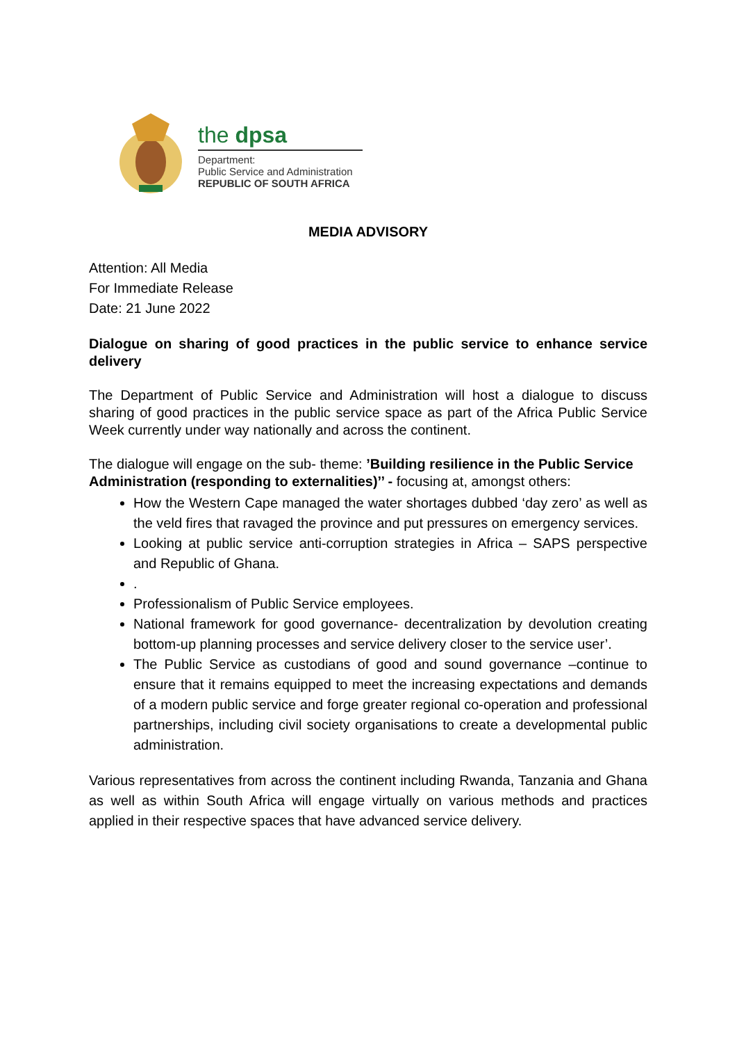the dpsa
Department:
Public Service and Administration
REPUBLIC OF SOUTH AFRICA
MEDIA ADVISORY
Attention: All Media
For Immediate Release
Date: 21 June 2022
Dialogue on sharing of good practices in the public service to enhance service delivery
The Department of Public Service and Administration will host a dialogue to discuss sharing of good practices in the public service space as part of the Africa Public Service Week currently under way nationally and across the continent.
The dialogue will engage on the sub- theme: ’Building resilience in the Public Service Administration (responding to externalities)’’ - focusing at, amongst others:
How the Western Cape managed the water shortages dubbed ‘day zero’ as well as the veld fires that ravaged the province and put pressures on emergency services.
Looking at public service anti-corruption strategies in Africa – SAPS perspective and Republic of Ghana.
.
Professionalism of Public Service employees.
National framework for good governance- decentralization by devolution creating bottom-up planning processes and service delivery closer to the service user’.
The Public Service as custodians of good and sound governance –continue to ensure that it remains equipped to meet the increasing expectations and demands of a modern public service and forge greater regional co-operation and professional partnerships, including civil society organisations to create a developmental public administration.
Various representatives from across the continent including Rwanda, Tanzania and Ghana as well as within South Africa will engage virtually on various methods and practices applied in their respective spaces that have advanced service delivery.